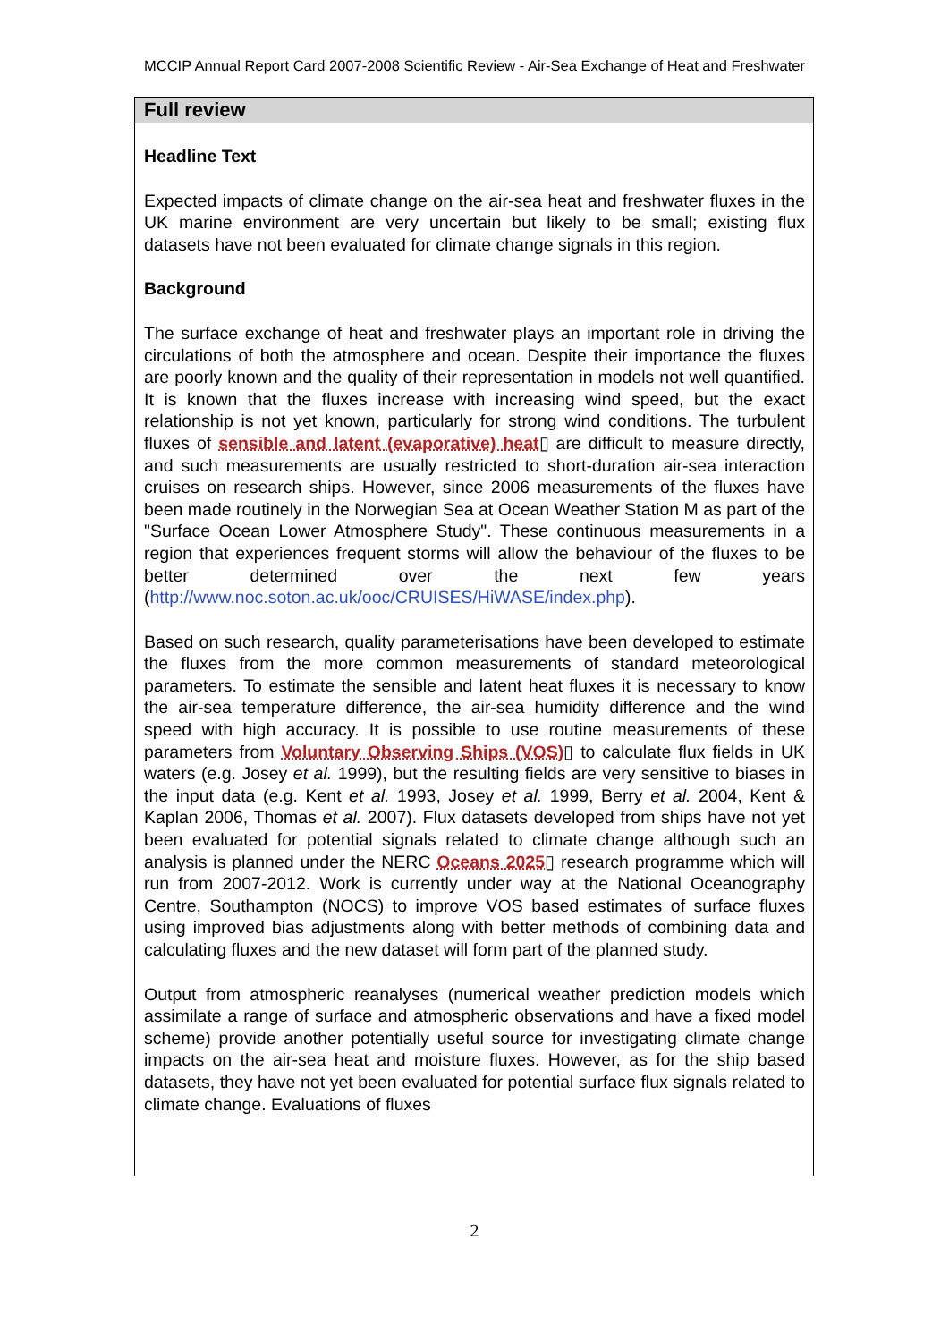MCCIP Annual Report Card 2007-2008 Scientific Review - Air-Sea Exchange of Heat and Freshwater
Full review
Headline Text
Expected impacts of climate change on the air-sea heat and freshwater fluxes in the UK marine environment are very uncertain but likely to be small; existing flux datasets have not been evaluated for climate change signals in this region.
Background
The surface exchange of heat and freshwater plays an important role in driving the circulations of both the atmosphere and ocean. Despite their importance the fluxes are poorly known and the quality of their representation in models not well quantified. It is known that the fluxes increase with increasing wind speed, but the exact relationship is not yet known, particularly for strong wind conditions. The turbulent fluxes of sensible and latent (evaporative) heat▯ are difficult to measure directly, and such measurements are usually restricted to short-duration air-sea interaction cruises on research ships. However, since 2006 measurements of the fluxes have been made routinely in the Norwegian Sea at Ocean Weather Station M as part of the "Surface Ocean Lower Atmosphere Study". These continuous measurements in a region that experiences frequent storms will allow the behaviour of the fluxes to be better determined over the next few years (http://www.noc.soton.ac.uk/ooc/CRUISES/HiWASE/index.php).
Based on such research, quality parameterisations have been developed to estimate the fluxes from the more common measurements of standard meteorological parameters. To estimate the sensible and latent heat fluxes it is necessary to know the air-sea temperature difference, the air-sea humidity difference and the wind speed with high accuracy. It is possible to use routine measurements of these parameters from Voluntary Observing Ships (VOS)▯ to calculate flux fields in UK waters (e.g. Josey et al. 1999), but the resulting fields are very sensitive to biases in the input data (e.g. Kent et al. 1993, Josey et al. 1999, Berry et al. 2004, Kent & Kaplan 2006, Thomas et al. 2007). Flux datasets developed from ships have not yet been evaluated for potential signals related to climate change although such an analysis is planned under the NERC Oceans 2025▯ research programme which will run from 2007-2012. Work is currently under way at the National Oceanography Centre, Southampton (NOCS) to improve VOS based estimates of surface fluxes using improved bias adjustments along with better methods of combining data and calculating fluxes and the new dataset will form part of the planned study.
Output from atmospheric reanalyses (numerical weather prediction models which assimilate a range of surface and atmospheric observations and have a fixed model scheme) provide another potentially useful source for investigating climate change impacts on the air-sea heat and moisture fluxes. However, as for the ship based datasets, they have not yet been evaluated for potential surface flux signals related to climate change. Evaluations of fluxes
2